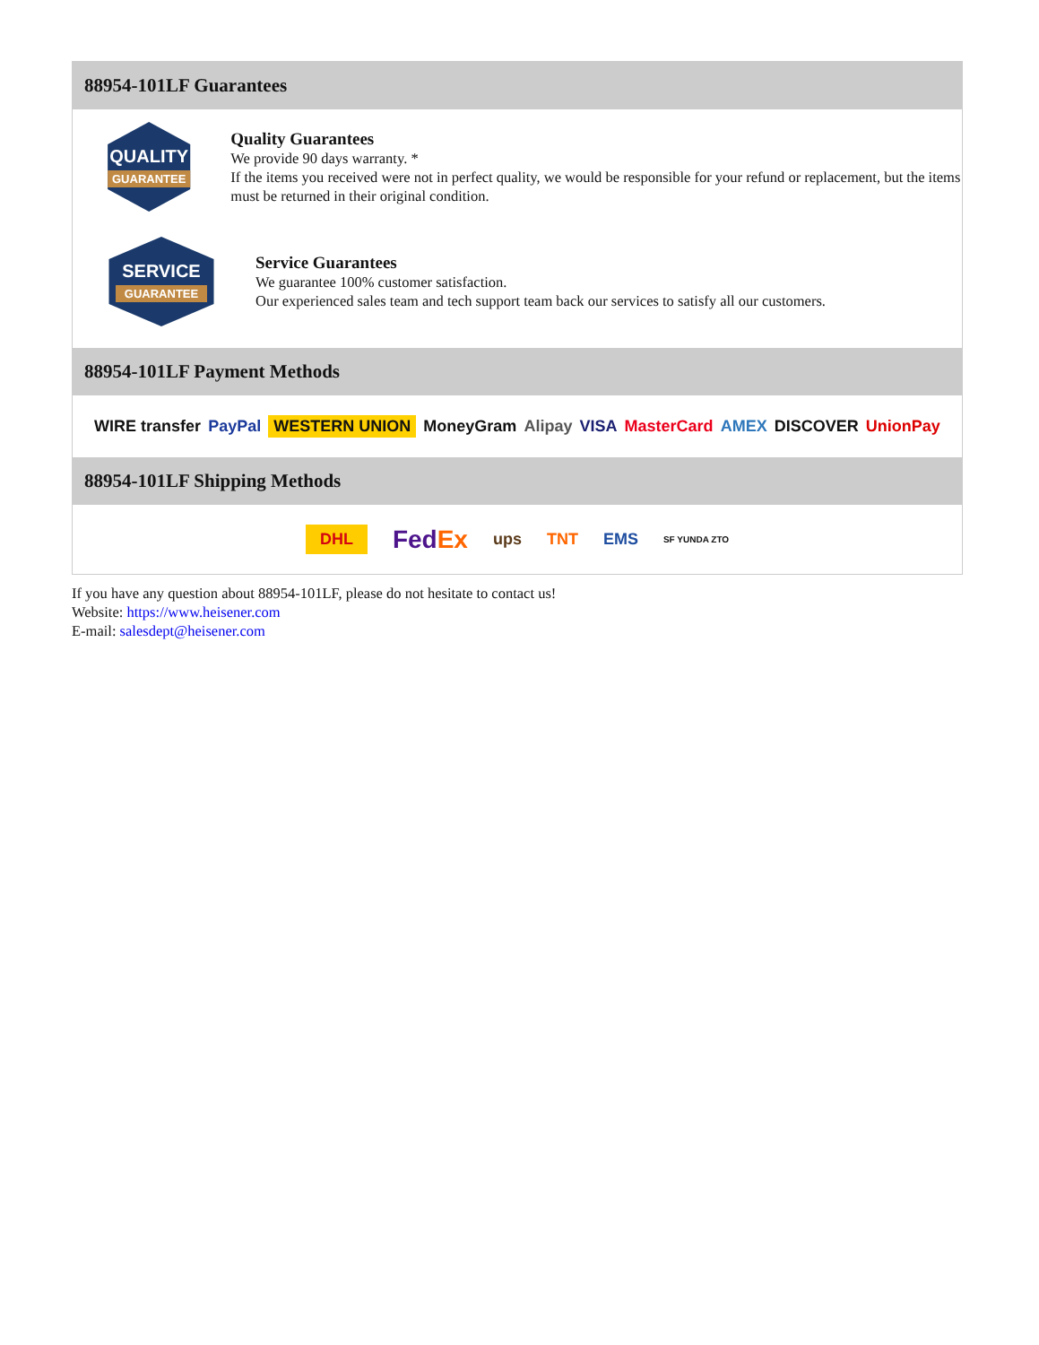88954-101LF Guarantees
QUALITY
GUARANTEE
Quality Guarantees
We provide 90 days warranty. *
If the items you received were not in perfect quality, we would be responsible for your refund or replacement, but the items must be returned in their original condition.
SERVICE
GUARANTEE
Service Guarantees
We guarantee 100% customer satisfaction.
Our experienced sales team and tech support team back our services to satisfy all our customers.
88954-101LF Payment Methods
WIRE transfer PayPal WESTERN UNION MoneyGram Alipay VISA MasterCard AMEX DISCOVER UnionPay
88954-101LF Shipping Methods
DHL FedEx ups TNT EMS SF YUNDA ZTO
If you have any question about 88954-101LF, please do not hesitate to contact us!
Website: https://www.heisener.com
E-mail: salesdept@heisener.com